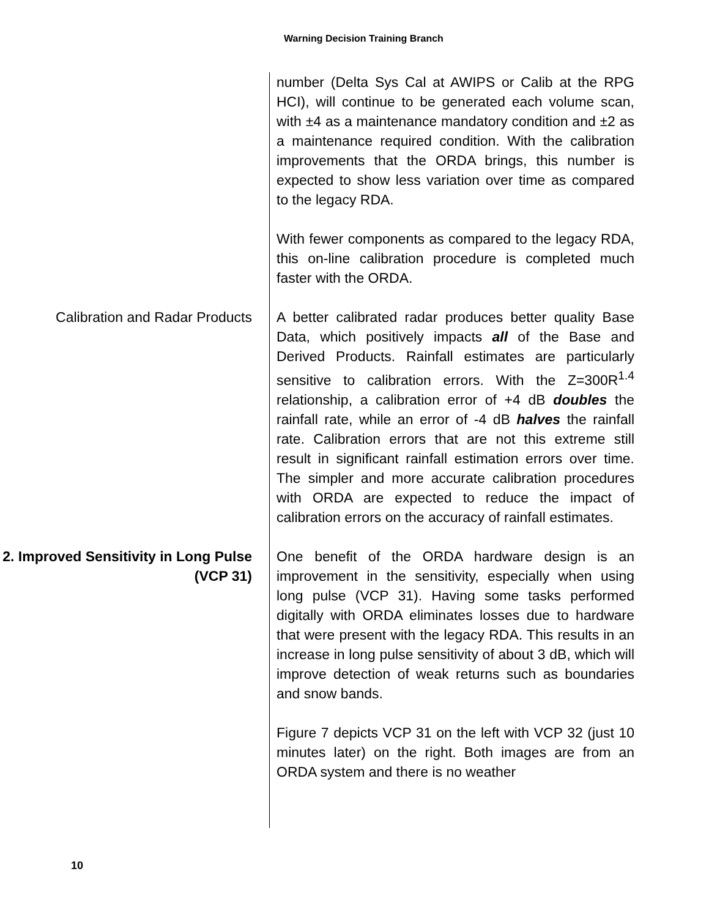Warning Decision Training Branch
number (Delta Sys Cal at AWIPS or Calib at the RPG HCI), will continue to be generated each volume scan, with ±4 as a maintenance mandatory condition and ±2 as a maintenance required condition. With the calibration improvements that the ORDA brings, this number is expected to show less variation over time as compared to the legacy RDA.
With fewer components as compared to the legacy RDA, this on-line calibration procedure is completed much faster with the ORDA.
Calibration and Radar Products A better calibrated radar produces better quality Base Data, which positively impacts all of the Base and Derived Products. Rainfall estimates are particularly sensitive to calibration errors. With the Z=300R<sup>1.4</sup> relationship, a calibration error of +4 dB doubles the rainfall rate, while an error of -4 dB halves the rainfall rate. Calibration errors that are not this extreme still result in significant rainfall estimation errors over time. The simpler and more accurate calibration procedures with ORDA are expected to reduce the impact of calibration errors on the accuracy of rainfall estimates.
2. Improved Sensitivity in Long Pulse (VCP 31)
One benefit of the ORDA hardware design is an improvement in the sensitivity, especially when using long pulse (VCP 31). Having some tasks performed digitally with ORDA eliminates losses due to hardware that were present with the legacy RDA. This results in an increase in long pulse sensitivity of about 3 dB, which will improve detection of weak returns such as boundaries and snow bands.
Figure 7 depicts VCP 31 on the left with VCP 32 (just 10 minutes later) on the right. Both images are from an ORDA system and there is no weather
10